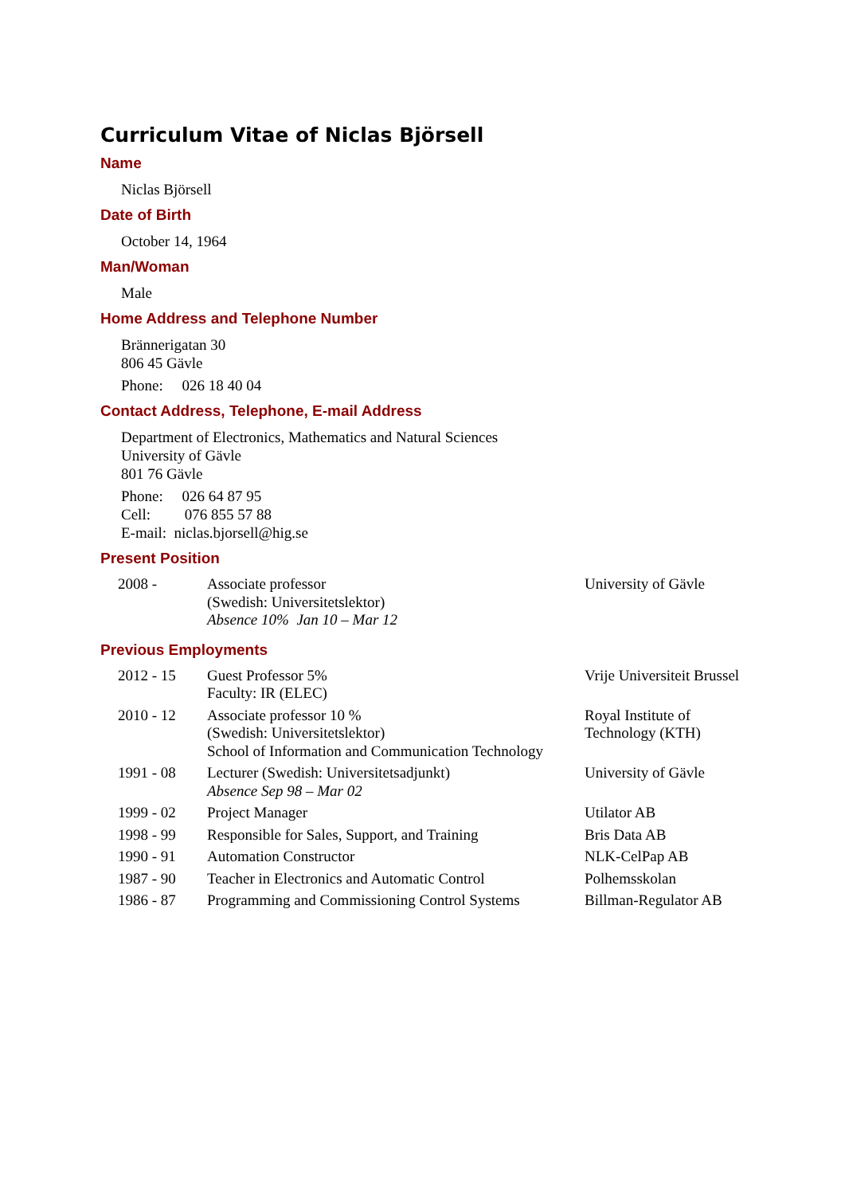Curriculum Vitae of Niclas Björsell
Name
Niclas Björsell
Date of Birth
October 14, 1964
Man/Woman
Male
Home Address and Telephone Number
Brännerigatan 30
806 45 Gävle
Phone: 026 18 40 04
Contact Address, Telephone, E-mail Address
Department of Electronics, Mathematics and Natural Sciences
University of Gävle
801 76 Gävle
Phone: 026 64 87 95
Cell: 076 855 57 88
E-mail: niclas.bjorsell@hig.se
Present Position
| 2008 - | Associate professor (Swedish: Universitetslektor) Absence 10% Jan 10 – Mar 12 | University of Gävle |
Previous Employments
| 2012 - 15 | Guest Professor 5% Faculty: IR (ELEC) | Vrije Universiteit Brussel |
| 2010 - 12 | Associate professor 10 % (Swedish: Universitetslektor) School of Information and Communication Technology | Royal Institute of Technology (KTH) |
| 1991 - 08 | Lecturer (Swedish: Universitetsadjunkt) Absence Sep 98 – Mar 02 | University of Gävle |
| 1999 - 02 | Project Manager | Utilator AB |
| 1998 - 99 | Responsible for Sales, Support, and Training | Bris Data AB |
| 1990 - 91 | Automation Constructor | NLK-CelPap AB |
| 1987 - 90 | Teacher in Electronics and Automatic Control | Polhemsskolan |
| 1986 - 87 | Programming and Commissioning Control Systems | Billman-Regulator AB |